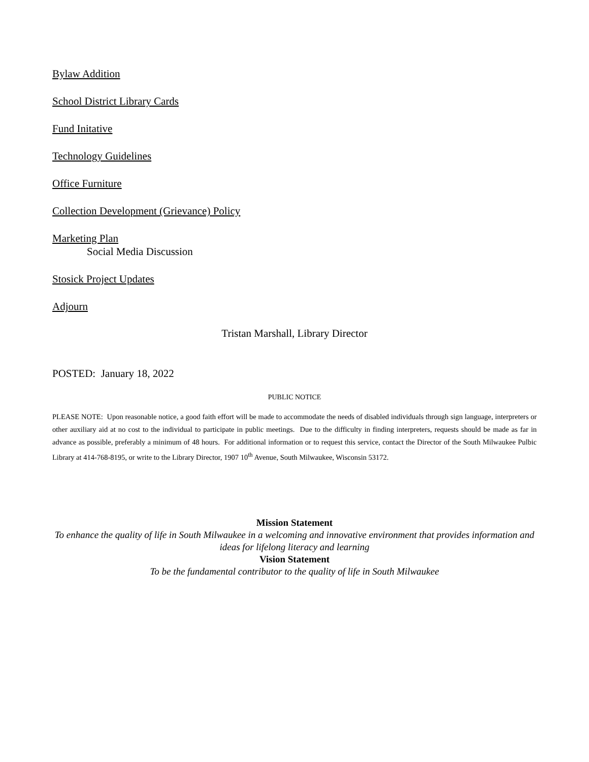Bylaw Addition
School District Library Cards
Fund Initative
Technology Guidelines
Office Furniture
Collection Development (Grievance) Policy
Marketing Plan
Social Media Discussion
Stosick Project Updates
Adjourn
Tristan Marshall, Library Director
POSTED: January 18, 2022
PUBLIC NOTICE
PLEASE NOTE: Upon reasonable notice, a good faith effort will be made to accommodate the needs of disabled individuals through sign language, interpreters or other auxiliary aid at no cost to the individual to participate in public meetings. Due to the difficulty in finding interpreters, requests should be made as far in advance as possible, preferably a minimum of 48 hours. For additional information or to request this service, contact the Director of the South Milwaukee Pulbic Library at 414-768-8195, or write to the Library Director, 1907 10<sup>th</sup> Avenue, South Milwaukee, Wisconsin 53172.
Mission Statement
To enhance the quality of life in South Milwaukee in a welcoming and innovative environment that provides information and ideas for lifelong literacy and learning
Vision Statement
To be the fundamental contributor to the quality of life in South Milwaukee